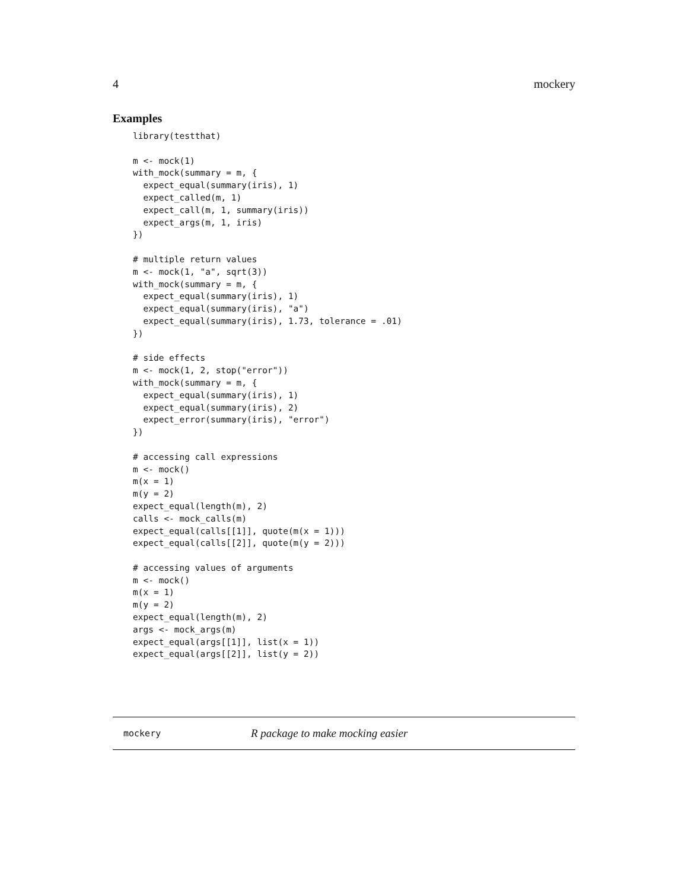4 mockery
Examples
library(testthat)

m <- mock(1)
with_mock(summary = m, {
  expect_equal(summary(iris), 1)
  expect_called(m, 1)
  expect_call(m, 1, summary(iris))
  expect_args(m, 1, iris)
})

# multiple return values
m <- mock(1, "a", sqrt(3))
with_mock(summary = m, {
  expect_equal(summary(iris), 1)
  expect_equal(summary(iris), "a")
  expect_equal(summary(iris), 1.73, tolerance = .01)
})

# side effects
m <- mock(1, 2, stop("error"))
with_mock(summary = m, {
  expect_equal(summary(iris), 1)
  expect_equal(summary(iris), 2)
  expect_error(summary(iris), "error")
})

# accessing call expressions
m <- mock()
m(x = 1)
m(y = 2)
expect_equal(length(m), 2)
calls <- mock_calls(m)
expect_equal(calls[[1]], quote(m(x = 1)))
expect_equal(calls[[2]], quote(m(y = 2)))

# accessing values of arguments
m <- mock()
m(x = 1)
m(y = 2)
expect_equal(length(m), 2)
args <- mock_args(m)
expect_equal(args[[1]], list(x = 1))
expect_equal(args[[2]], list(y = 2))
mockery R package to make mocking easier